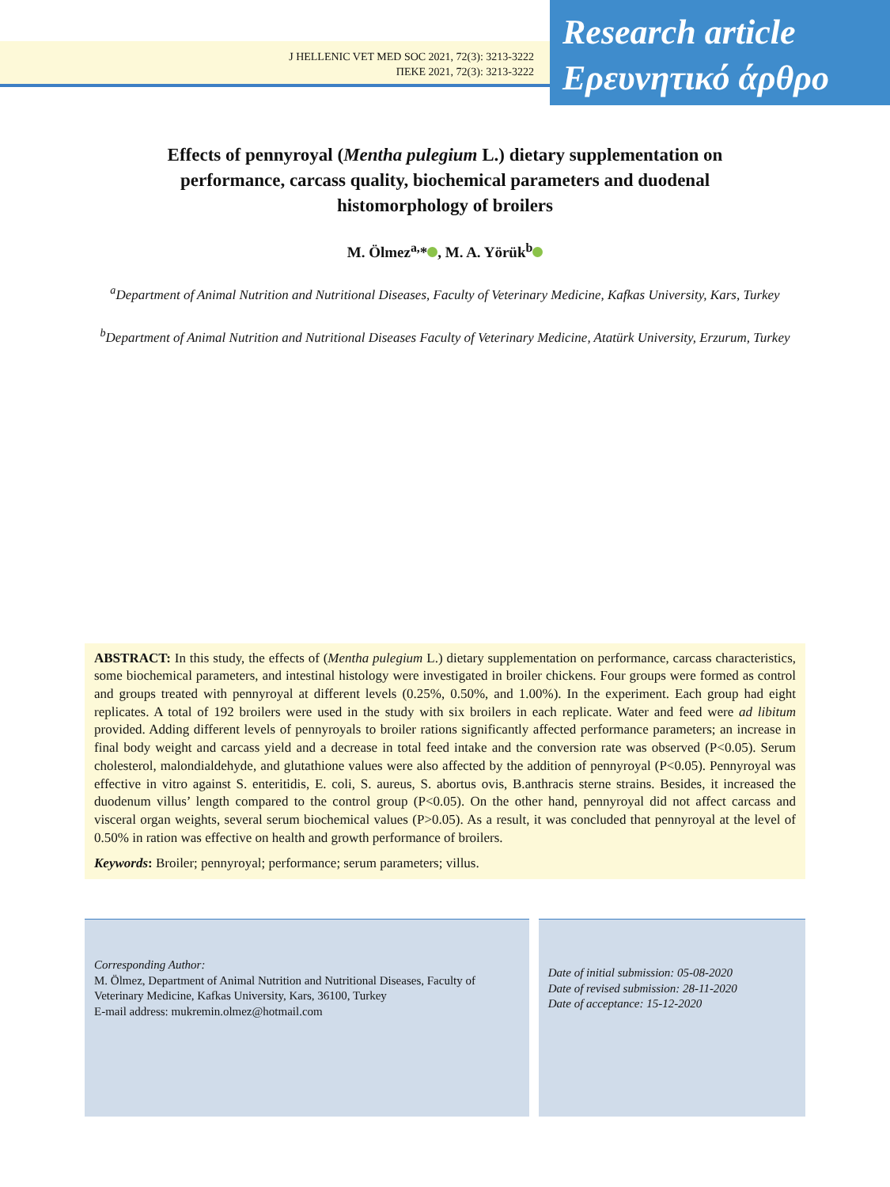J HELLENIC VET MED SOC 2021, 72(3): 3213-3222
ΠΕΚΕ 2021, 72(3): 3213-3222
Research article
Ερευνητικό άρθρο
Effects of pennyroyal (Mentha pulegium L.) dietary supplementation on performance, carcass quality, biochemical parameters and duodenal histomorphology of broilers
M. Ölmez<sup>a,</sup>* , M. A. Yörük<sup>b</sup>
<sup>a</sup> Department of Animal Nutrition and Nutritional Diseases, Faculty of Veterinary Medicine, Kafkas University, Kars, Turkey
<sup>b</sup> Department of Animal Nutrition and Nutritional Diseases Faculty of Veterinary Medicine, Atatürk University, Erzurum, Turkey
ABSTRACT: In this study, the effects of (Mentha pulegium L.) dietary supplementation on performance, carcass characteristics, some biochemical parameters, and intestinal histology were investigated in broiler chickens. Four groups were formed as control and groups treated with pennyroyal at different levels (0.25%, 0.50%, and 1.00%). In the experiment. Each group had eight replicates. A total of 192 broilers were used in the study with six broilers in each replicate. Water and feed were ad libitum provided. Adding different levels of pennyroyals to broiler rations significantly affected performance parameters; an increase in final body weight and carcass yield and a decrease in total feed intake and the conversion rate was observed (P<0.05). Serum cholesterol, malondialdehyde, and glutathione values were also affected by the addition of pennyroyal (P<0.05). Pennyroyal was effective in vitro against S. enteritidis, E. coli, S. aureus, S. abortus ovis, B.anthracis sterne strains. Besides, it increased the duodenum villus’ length compared to the control group (P<0.05). On the other hand, pennyroyal did not affect carcass and visceral organ weights, several serum biochemical values (P>0.05). As a result, it was concluded that pennyroyal at the level of 0.50% in ration was effective on health and growth performance of broilers.
Keywords: Broiler; pennyroyal; performance; serum parameters; villus.
Corresponding Author:
M. Ölmez, Department of Animal Nutrition and Nutritional Diseases, Faculty of Veterinary Medicine, Kafkas University, Kars, 36100, Turkey
E-mail address: mukremin.olmez@hotmail.com
Date of initial submission: 05-08-2020
Date of revised submission: 28-11-2020
Date of acceptance: 15-12-2020